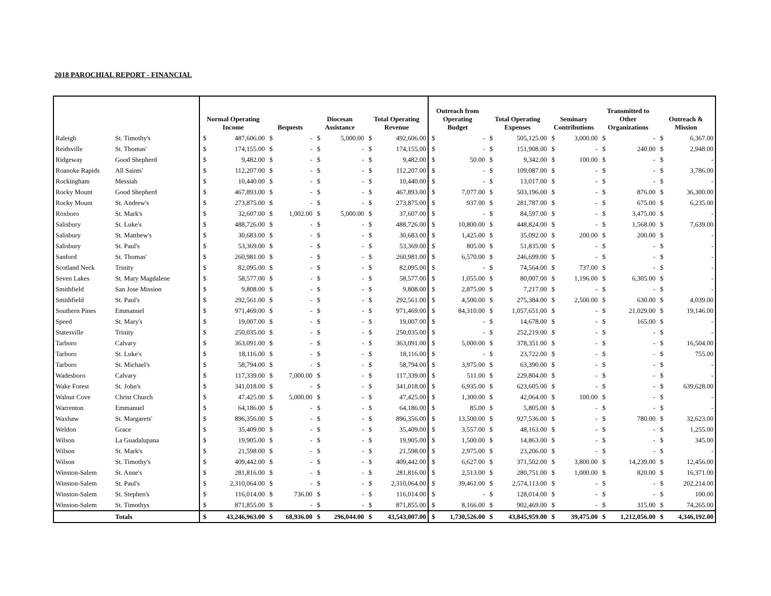2018 PAROCHIAL REPORT - FINANCIAL
| | | Normal Operating Income | | Bequests | | Diocesan Assistance | | Total Operating Revenue | | Outreach from Operating Budget | | Total Operating Expenses | | Seminary Contributions | | Transmitted to Other Organizations | | Outreach & Mission | |
| --- | --- | --- | --- | --- | --- | --- | --- | --- | --- | --- | --- | --- | --- | --- | --- | --- | --- | --- | --- |
| Raleigh | St. Timothy's | $ | 487,606.00 | $ | - | $ | 5,000.00 | $ | 492,606.00 | $ | - | $ | 505,125.00 | $ | 3,000.00 | $ | - | $ | 6,367.00 |
| Reidsville | St. Thomas' | $ | 174,155.00 | $ | - | $ | - | $ | 174,155.00 | $ | - | $ | 151,908.00 | $ | - | $ | 240.00 | $ | 2,948.00 |
| Ridgeway | Good Shepherd | $ | 9,482.00 | $ | - | $ | - | $ | 9,482.00 | $ | 50.00 | $ | 9,342.00 | $ | 100.00 | $ | - | $ | - |
| Roanoke Rapids | All Saints' | $ | 112,207.00 | $ | - | $ | - | $ | 112,207.00 | $ | - | $ | 109,087.00 | $ | - | $ | - | $ | 3,786.00 |
| Rockingham | Messiah | $ | 10,440.00 | $ | - | $ | - | $ | 10,440.00 | $ | - | $ | 13,017.00 | $ | - | $ | - | $ | - |
| Rocky Mount | Good Shepherd | $ | 467,893.00 | $ | - | $ | - | $ | 467,893.00 | $ | 7,077.00 | $ | 503,196.00 | $ | - | $ | 876.00 | $ | 36,300.00 |
| Rocky Mount | St. Andrew's | $ | 273,875.00 | $ | - | $ | - | $ | 273,875.00 | $ | 937.00 | $ | 281,787.00 | $ | - | $ | 675.00 | $ | 6,235.00 |
| Roxboro | St. Mark's | $ | 32,607.00 | $ | 1,002.00 | $ | 5,000.00 | $ | 37,607.00 | $ | - | $ | 84,597.00 | $ | - | $ | 3,475.00 | $ | - |
| Salisbury | St. Luke's | $ | 488,726.00 | $ | - | $ | - | $ | 488,726.00 | $ | 10,800.00 | $ | 448,824.00 | $ | - | $ | 1,568.00 | $ | 7,639.00 |
| Salisbury | St. Matthew's | $ | 30,683.00 | $ | - | $ | - | $ | 30,683.00 | $ | 1,425.00 | $ | 35,092.00 | $ | 200.00 | $ | 200.00 | $ | - |
| Salisbury | St. Paul's | $ | 53,369.00 | $ | - | $ | - | $ | 53,369.00 | $ | 805.00 | $ | 51,835.00 | $ | - | $ | - | $ | - |
| Sanford | St. Thomas' | $ | 260,981.00 | $ | - | $ | - | $ | 260,981.00 | $ | 6,570.00 | $ | 246,699.00 | $ | - | $ | - | $ | - |
| Scotland Neck | Trinity | $ | 82,095.00 | $ | - | $ | - | $ | 82,095.00 | $ | - | $ | 74,564.00 | $ | 737.00 | $ | - | $ | - |
| Seven Lakes | St. Mary Magdalene | $ | 58,577.00 | $ | - | $ | - | $ | 58,577.00 | $ | 1,055.00 | $ | 80,007.00 | $ | 1,196.00 | $ | 6,305.00 | $ | - |
| Smithfield | San Jose Mission | $ | 9,808.00 | $ | - | $ | - | $ | 9,808.00 | $ | 2,875.00 | $ | 7,217.00 | $ | - | $ | - | $ | - |
| Smithfield | St. Paul's | $ | 292,561.00 | $ | - | $ | - | $ | 292,561.00 | $ | 4,500.00 | $ | 275,384.00 | $ | 2,500.00 | $ | 630.00 | $ | 4,039.00 |
| Southern Pines | Emmanuel | $ | 971,469.00 | $ | - | $ | - | $ | 971,469.00 | $ | 84,310.00 | $ | 1,057,651.00 | $ | - | $ | 21,029.00 | $ | 19,146.00 |
| Speed | St. Mary's | $ | 19,007.00 | $ | - | $ | - | $ | 19,007.00 | $ | - | $ | 14,678.00 | $ | - | $ | 165.00 | $ | - |
| Statesville | Trinity | $ | 250,035.00 | $ | - | $ | - | $ | 250,035.00 | $ | - | $ | 252,219.00 | $ | - | $ | - | $ | - |
| Tarboro | Calvary | $ | 363,091.00 | $ | - | $ | - | $ | 363,091.00 | $ | 5,000.00 | $ | 378,351.00 | $ | - | $ | - | $ | 16,504.00 |
| Tarboro | St. Luke's | $ | 18,116.00 | $ | - | $ | - | $ | 18,116.00 | $ | - | $ | 23,722.00 | $ | - | $ | - | $ | 755.00 |
| Tarboro | St. Michael's | $ | 58,794.00 | $ | - | $ | - | $ | 58,794.00 | $ | 3,975.00 | $ | 63,390.00 | $ | - | $ | - | $ | - |
| Wadesboro | Calvary | $ | 117,339.00 | $ | 7,000.00 | $ | - | $ | 117,339.00 | $ | 511.00 | $ | 229,804.00 | $ | - | $ | - | $ | - |
| Wake Forest | St. John's | $ | 341,018.00 | $ | - | $ | - | $ | 341,018.00 | $ | 6,935.00 | $ | 623,605.00 | $ | - | $ | - | $ | 639,628.00 |
| Walnut Cove | Christ Church | $ | 47,425.00 | $ | 5,000.00 | $ | - | $ | 47,425.00 | $ | 1,300.00 | $ | 42,064.00 | $ | 100.00 | $ | - | $ | - |
| Warrenton | Emmanuel | $ | 64,186.00 | $ | - | $ | - | $ | 64,186.00 | $ | 85.00 | $ | 5,805.00 | $ | - | $ | - | $ | - |
| Waxhaw | St. Margarets' | $ | 896,356.00 | $ | - | $ | - | $ | 896,356.00 | $ | 13,500.00 | $ | 927,536.00 | $ | - | $ | 780.00 | $ | 32,623.00 |
| Weldon | Grace | $ | 35,409.00 | $ | - | $ | - | $ | 35,409.00 | $ | 3,557.00 | $ | 48,163.00 | $ | - | $ | - | $ | 1,255.00 |
| Wilson | La Guadalupana | $ | 19,905.00 | $ | - | $ | - | $ | 19,905.00 | $ | 1,500.00 | $ | 14,863.00 | $ | - | $ | - | $ | 345.00 |
| Wilson | St. Mark's | $ | 21,598.00 | $ | - | $ | - | $ | 21,598.00 | $ | 2,975.00 | $ | 23,206.00 | $ | - | $ | - | $ | - |
| Wilson | St. Timothy's | $ | 409,442.00 | $ | - | $ | - | $ | 409,442.00 | $ | 6,627.00 | $ | 371,502.00 | $ | 3,800.00 | $ | 14,239.00 | $ | 12,456.00 |
| Winston-Salem | St. Anne's | $ | 281,816.00 | $ | - | $ | - | $ | 281,816.00 | $ | 2,513.00 | $ | 280,751.00 | $ | 1,000.00 | $ | 820.00 | $ | 16,371.00 |
| Winston-Salem | St. Paul's | $ | 2,310,064.00 | $ | - | $ | - | $ | 2,310,064.00 | $ | 39,461.00 | $ | 2,574,113.00 | $ | - | $ | - | $ | 202,214.00 |
| Winston-Salem | St. Stephen's | $ | 116,014.00 | $ | 736.00 | $ | - | $ | 116,014.00 | $ | - | $ | 128,014.00 | $ | - | $ | - | $ | 100.00 |
| Winston-Salem | St. Timothys | $ | 871,855.00 | $ | - | $ | - | $ | 871,855.00 | $ | 8,166.00 | $ | 902,469.00 | $ | - | $ | 315.00 | $ | 74,265.00 |
| | Totals | $ | 43,246,963.00 | $ | 68,936.00 | $ | 296,044.00 | $ | 43,543,007.00 | $ | 1,730,526.00 | $ | 43,845,959.00 | $ | 39,475.00 | $ | 1,212,056.00 | $ | 4,346,192.00 |